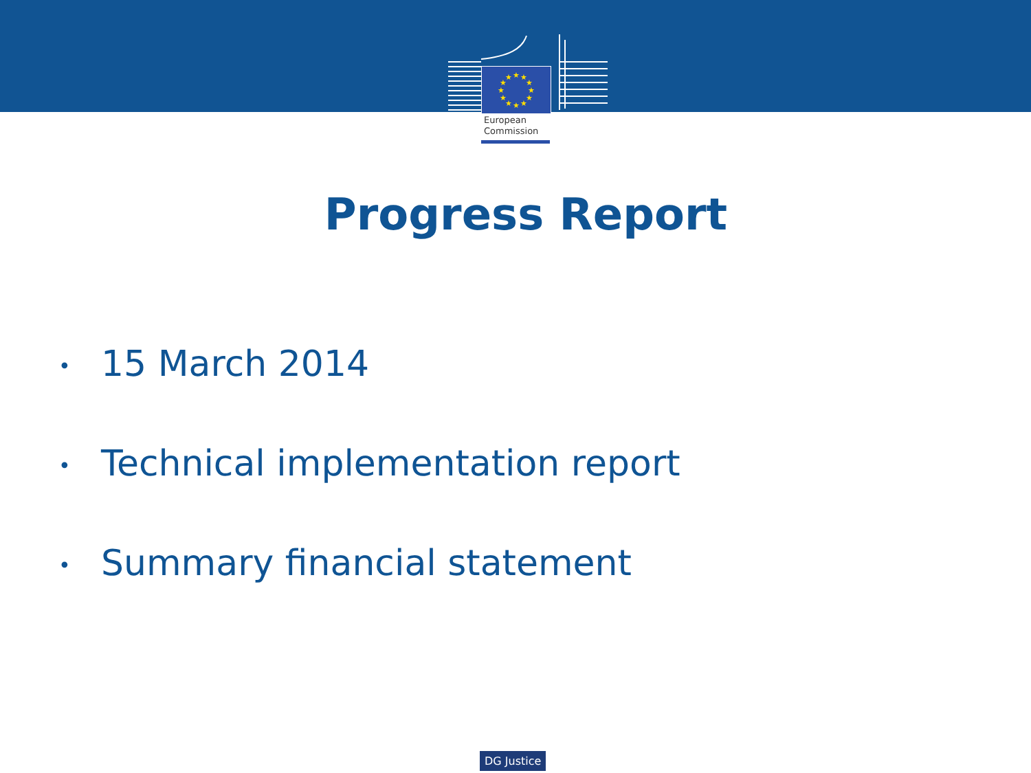★
★
★
★
★
★
★
★
★
★
★
★
European
Commission
Progress Report
• 15 March 2014
• Technical implementation report
• Summary financial statement
DG Justice